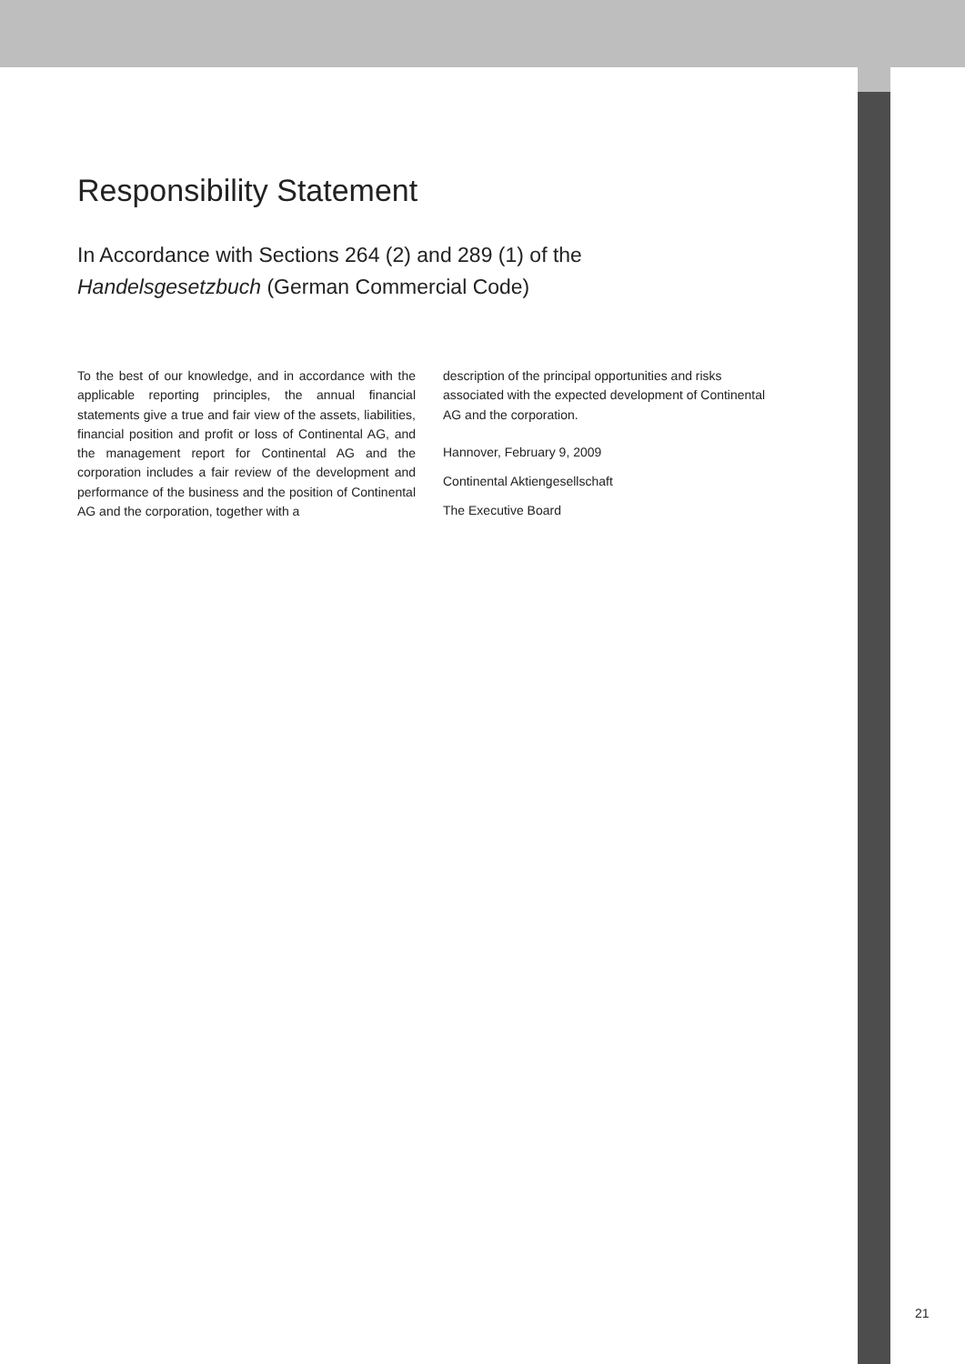Responsibility Statement
In Accordance with Sections 264 (2) and 289 (1) of the
Handelsgesetzbuch (German Commercial Code)
To the best of our knowledge, and in accordance with the applicable reporting principles, the annual financial statements give a true and fair view of the assets, liabilities, financial position and profit or loss of Continental AG, and the management report for Continental AG and the corporation includes a fair review of the development and performance of the business and the position of Continental AG and the corporation, together with a
description of the principal opportunities and risks associated with the expected development of Continental AG and the corporation.
Hannover, February 9, 2009
Continental Aktiengesellschaft
The Executive Board
21